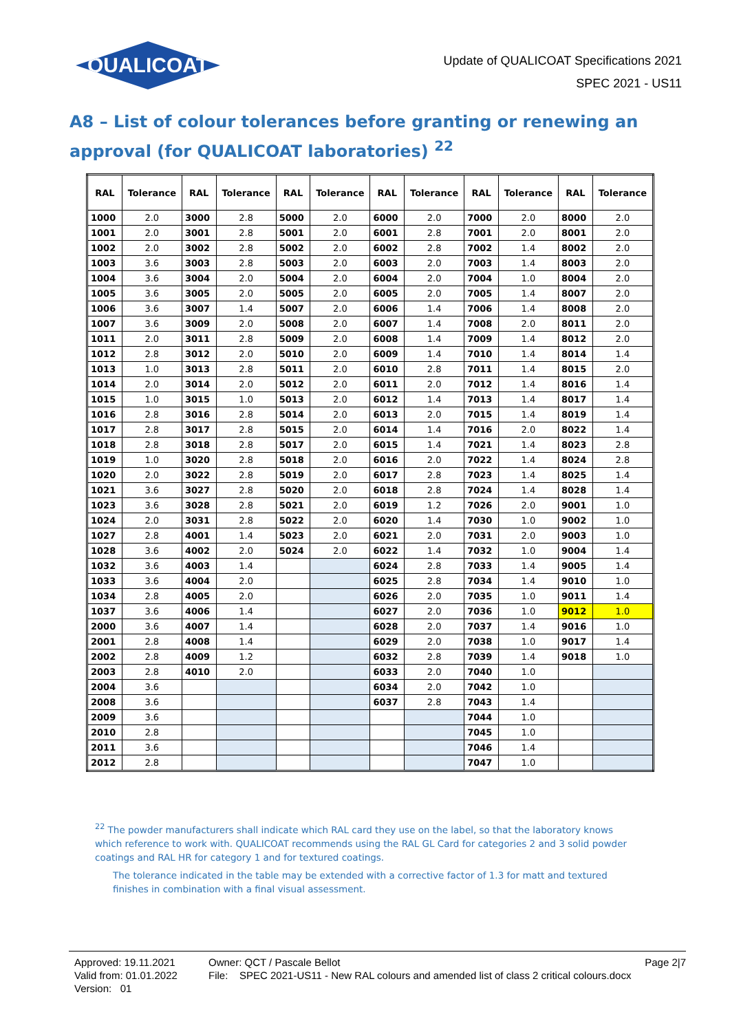QUALICOAT
Update of QUALICOAT Specifications 2021
SPEC 2021 - US11
A8 – List of colour tolerances before granting or renewing an approval (for QUALICOAT laboratories) <sup>22</sup>
| RAL | Tolerance | RAL | Tolerance | RAL | Tolerance | RAL | Tolerance | RAL | Tolerance | RAL | Tolerance |
| --- | --- | --- | --- | --- | --- | --- | --- | --- | --- | --- | --- |
| 1000 | 2.0 | 3000 | 2.8 | 5000 | 2.0 | 6000 | 2.0 | 7000 | 2.0 | 8000 | 2.0 |
| 1001 | 2.0 | 3001 | 2.8 | 5001 | 2.0 | 6001 | 2.8 | 7001 | 2.0 | 8001 | 2.0 |
| 1002 | 2.0 | 3002 | 2.8 | 5002 | 2.0 | 6002 | 2.8 | 7002 | 1.4 | 8002 | 2.0 |
| 1003 | 3.6 | 3003 | 2.8 | 5003 | 2.0 | 6003 | 2.0 | 7003 | 1.4 | 8003 | 2.0 |
| 1004 | 3.6 | 3004 | 2.0 | 5004 | 2.0 | 6004 | 2.0 | 7004 | 1.0 | 8004 | 2.0 |
| 1005 | 3.6 | 3005 | 2.0 | 5005 | 2.0 | 6005 | 2.0 | 7005 | 1.4 | 8007 | 2.0 |
| 1006 | 3.6 | 3007 | 1.4 | 5007 | 2.0 | 6006 | 1.4 | 7006 | 1.4 | 8008 | 2.0 |
| 1007 | 3.6 | 3009 | 2.0 | 5008 | 2.0 | 6007 | 1.4 | 7008 | 2.0 | 8011 | 2.0 |
| 1011 | 2.0 | 3011 | 2.8 | 5009 | 2.0 | 6008 | 1.4 | 7009 | 1.4 | 8012 | 2.0 |
| 1012 | 2.8 | 3012 | 2.0 | 5010 | 2.0 | 6009 | 1.4 | 7010 | 1.4 | 8014 | 1.4 |
| 1013 | 1.0 | 3013 | 2.8 | 5011 | 2.0 | 6010 | 2.8 | 7011 | 1.4 | 8015 | 2.0 |
| 1014 | 2.0 | 3014 | 2.0 | 5012 | 2.0 | 6011 | 2.0 | 7012 | 1.4 | 8016 | 1.4 |
| 1015 | 1.0 | 3015 | 1.0 | 5013 | 2.0 | 6012 | 1.4 | 7013 | 1.4 | 8017 | 1.4 |
| 1016 | 2.8 | 3016 | 2.8 | 5014 | 2.0 | 6013 | 2.0 | 7015 | 1.4 | 8019 | 1.4 |
| 1017 | 2.8 | 3017 | 2.8 | 5015 | 2.0 | 6014 | 1.4 | 7016 | 2.0 | 8022 | 1.4 |
| 1018 | 2.8 | 3018 | 2.8 | 5017 | 2.0 | 6015 | 1.4 | 7021 | 1.4 | 8023 | 2.8 |
| 1019 | 1.0 | 3020 | 2.8 | 5018 | 2.0 | 6016 | 2.0 | 7022 | 1.4 | 8024 | 2.8 |
| 1020 | 2.0 | 3022 | 2.8 | 5019 | 2.0 | 6017 | 2.8 | 7023 | 1.4 | 8025 | 1.4 |
| 1021 | 3.6 | 3027 | 2.8 | 5020 | 2.0 | 6018 | 2.8 | 7024 | 1.4 | 8028 | 1.4 |
| 1023 | 3.6 | 3028 | 2.8 | 5021 | 2.0 | 6019 | 1.2 | 7026 | 2.0 | 9001 | 1.0 |
| 1024 | 2.0 | 3031 | 2.8 | 5022 | 2.0 | 6020 | 1.4 | 7030 | 1.0 | 9002 | 1.0 |
| 1027 | 2.8 | 4001 | 1.4 | 5023 | 2.0 | 6021 | 2.0 | 7031 | 2.0 | 9003 | 1.0 |
| 1028 | 3.6 | 4002 | 2.0 | 5024 | 2.0 | 6022 | 1.4 | 7032 | 1.0 | 9004 | 1.4 |
| 1032 | 3.6 | 4003 | 1.4 | | | 6024 | 2.8 | 7033 | 1.4 | 9005 | 1.4 |
| 1033 | 3.6 | 4004 | 2.0 | | | 6025 | 2.8 | 7034 | 1.4 | 9010 | 1.0 |
| 1034 | 2.8 | 4005 | 2.0 | | | 6026 | 2.0 | 7035 | 1.0 | 9011 | 1.4 |
| 1037 | 3.6 | 4006 | 1.4 | | | 6027 | 2.0 | 7036 | 1.0 | 9012 | 1.0 |
| 2000 | 3.6 | 4007 | 1.4 | | | 6028 | 2.0 | 7037 | 1.4 | 9016 | 1.0 |
| 2001 | 2.8 | 4008 | 1.4 | | | 6029 | 2.0 | 7038 | 1.0 | 9017 | 1.4 |
| 2002 | 2.8 | 4009 | 1.2 | | | 6032 | 2.8 | 7039 | 1.4 | 9018 | 1.0 |
| 2003 | 2.8 | 4010 | 2.0 | | | 6033 | 2.0 | 7040 | 1.0 | | |
| 2004 | 3.6 | | | | | 6034 | 2.0 | 7042 | 1.0 | | |
| 2008 | 3.6 | | | | | 6037 | 2.8 | 7043 | 1.4 | | |
| 2009 | 3.6 | | | | | | | 7044 | 1.0 | | |
| 2010 | 2.8 | | | | | | | 7045 | 1.0 | | |
| 2011 | 3.6 | | | | | | | 7046 | 1.4 | | |
| 2012 | 2.8 | | | | | | | 7047 | 1.0 | | |
<sup>22</sup> The powder manufacturers shall indicate which RAL card they use on the label, so that the laboratory knows which reference to work with. QUALICOAT recommends using the RAL GL Card for categories 2 and 3 solid powder coatings and RAL HR for category 1 and for textured coatings.
The tolerance indicated in the table may be extended with a corrective factor of 1.3 for matt and textured finishes in combination with a final visual assessment.
Approved: 19.11.2021
Valid from: 01.01.2022
Version: 01
Owner: QCT / Pascale Bellot
File: SPEC 2021-US11 - New RAL colours and amended list of class 2 critical colours.docx
Page 2|7